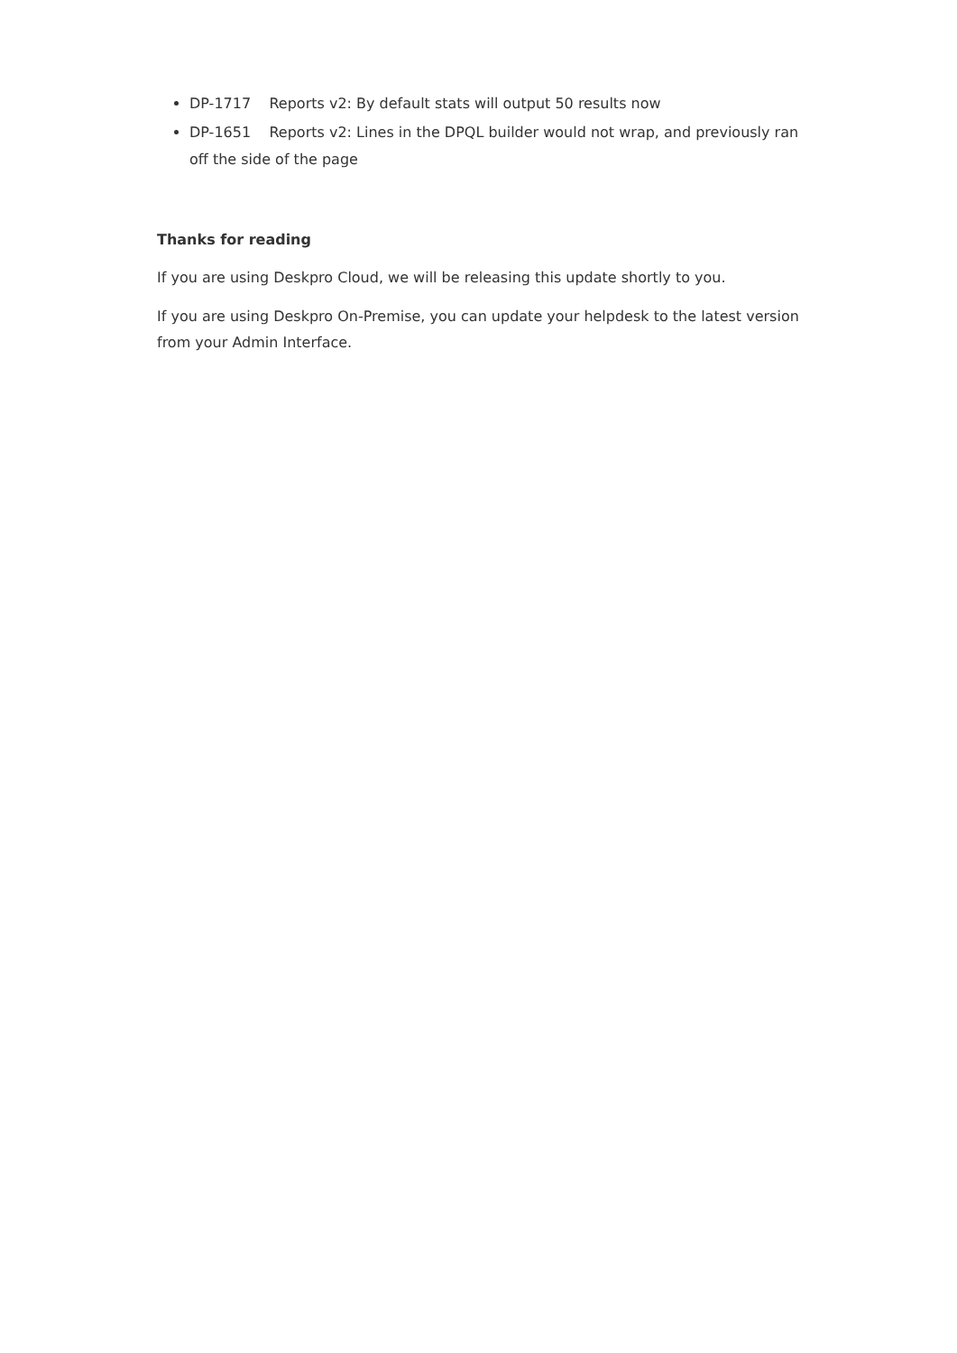DP-1717 Reports v2: By default stats will output 50 results now
DP-1651 Reports v2: Lines in the DPQL builder would not wrap, and previously ran off the side of the page
Thanks for reading
If you are using Deskpro Cloud, we will be releasing this update shortly to you.
If you are using Deskpro On-Premise, you can update your helpdesk to the latest version from your Admin Interface.